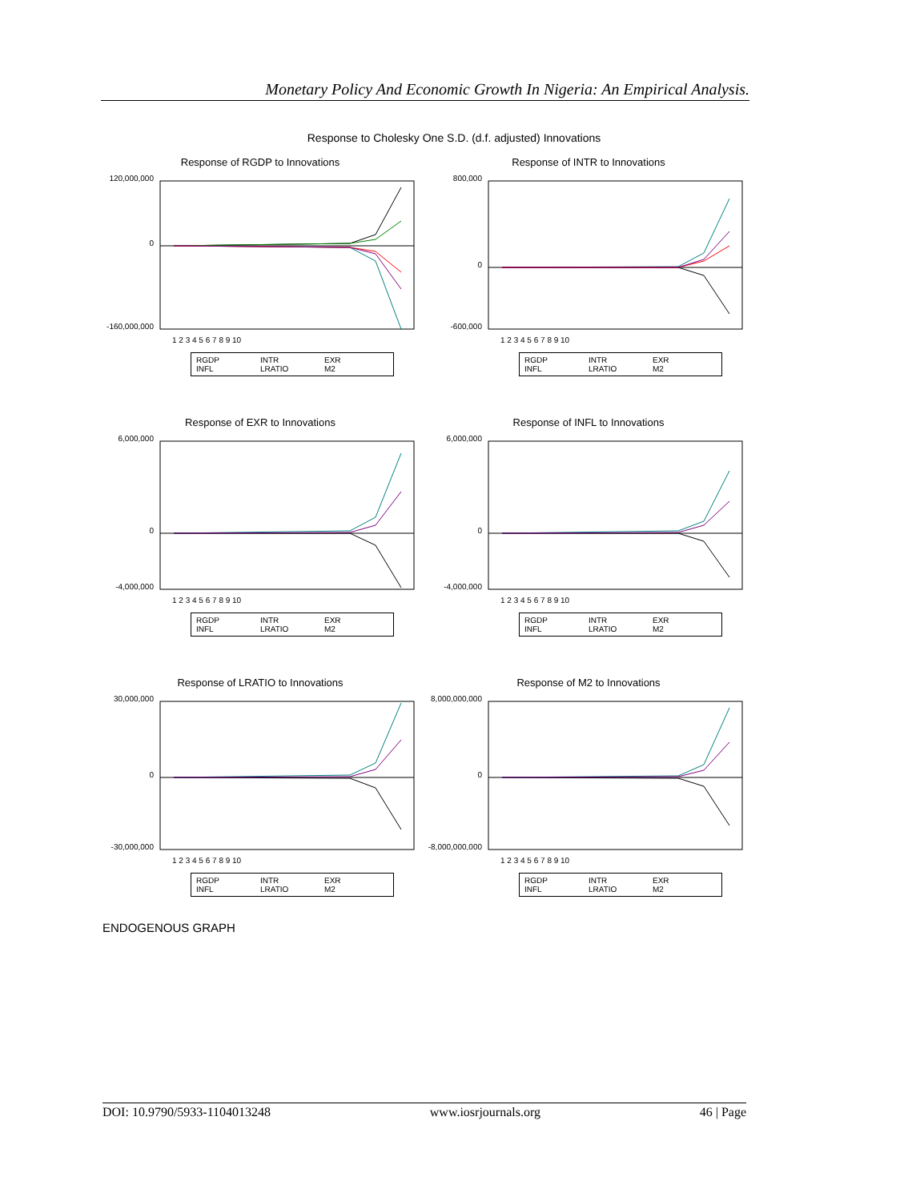Monetary Policy And Economic Growth In Nigeria: An Empirical Analysis.
Response to Cholesky One S.D. (d.f. adjusted) Innovations
Response of RGDP to Innovations
120,000,000
0
-160,000,000
1 2 3 4 5 6 7 8 9 10
RGDP INTR EXR INFL LRATIO M2
Response of INTR to Innovations
800,000
0
-600,000
1 2 3 4 5 6 7 8 9 10
RGDP INTR EXR INFL LRATIO M2
Response of EXR to Innovations
6,000,000
0
-4,000,000
1 2 3 4 5 6 7 8 9 10
RGDP INTR EXR INFL LRATIO M2
Response of INFL to Innovations
6,000,000
0
-4,000,000
1 2 3 4 5 6 7 8 9 10
RGDP INTR EXR INFL LRATIO M2
Response of LRATIO to Innovations
30,000,000
0
-30,000,000
1 2 3 4 5 6 7 8 9 10
RGDP INTR EXR INFL LRATIO M2
Response of M2 to Innovations
8,000,000,000
0
-8,000,000,000
1 2 3 4 5 6 7 8 9 10
RGDP INTR EXR INFL LRATIO M2
ENDOGENOUS GRAPH
DOI: 10.9790/5933-1104013248 www.iosrjournals.org 46 | Page